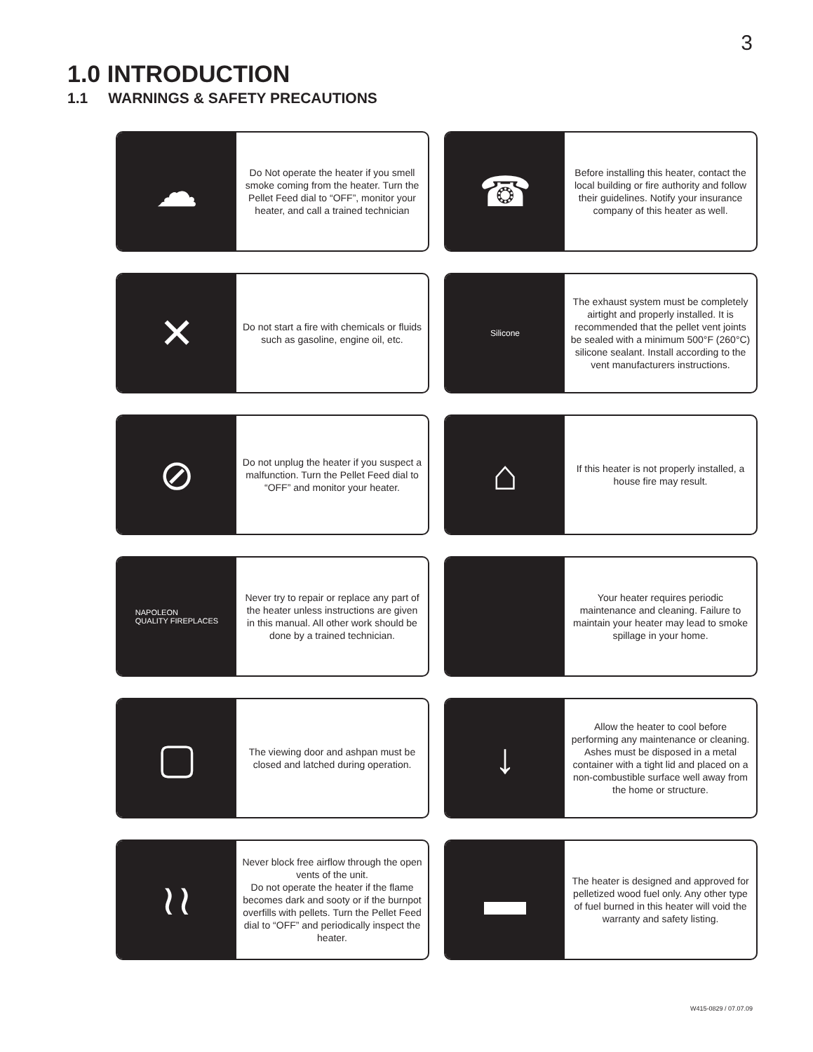3
1.0 INTRODUCTION
1.1 WARNINGS & SAFETY PRECAUTIONS
☁
Do Not operate the heater if you smell smoke coming from the heater. Turn the Pellet Feed dial to “OFF”, monitor your heater, and call a trained technician
☎
Before installing this heater, contact the local building or fire authority and follow their guidelines. Notify your insurance company of this heater as well.
✕
Do not start a fire with chemicals or fluids such as gasoline, engine oil, etc.
Silicone
The exhaust system must be completely airtight and properly installed. It is recommended that the pellet vent joints be sealed with a minimum 500°F (260°C) silicone sealant. Install according to the vent manufacturers instructions.
⊘
Do not unplug the heater if you suspect a malfunction. Turn the Pellet Feed dial to “OFF” and monitor your heater.
⌂
If this heater is not properly installed, a house fire may result.
NAPOLEON
QUALITY FIREPLACES
Never try to repair or replace any part of the heater unless instructions are given in this manual. All other work should be done by a trained technician.
Your heater requires periodic maintenance and cleaning. Failure to maintain your heater may lead to smoke spillage in your home.
▢
The viewing door and ashpan must be closed and latched during operation.
↓
Allow the heater to cool before performing any maintenance or cleaning. Ashes must be disposed in a metal container with a tight lid and placed on a non-combustible surface well away from the home or structure.
≀≀
Never block free airflow through the open vents of the unit.
Do not operate the heater if the flame becomes dark and sooty or if the burnpot overfills with pellets. Turn the Pellet Feed dial to “OFF” and periodically inspect the heater.
▬
The heater is designed and approved for pelletized wood fuel only. Any other type of fuel burned in this heater will void the warranty and safety listing.
W415-0829 / 07.07.09